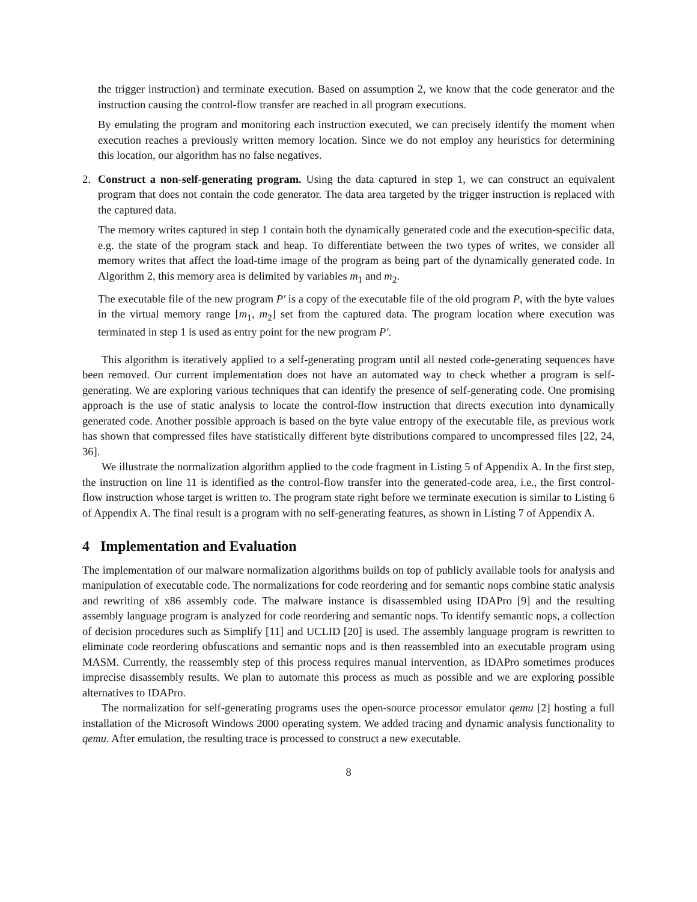the trigger instruction) and terminate execution. Based on assumption 2, we know that the code generator and the instruction causing the control-flow transfer are reached in all program executions.
By emulating the program and monitoring each instruction executed, we can precisely identify the moment when execution reaches a previously written memory location. Since we do not employ any heuristics for determining this location, our algorithm has no false negatives.
2. Construct a non-self-generating program. Using the data captured in step 1, we can construct an equivalent program that does not contain the code generator. The data area targeted by the trigger instruction is replaced with the captured data.
The memory writes captured in step 1 contain both the dynamically generated code and the execution-specific data, e.g. the state of the program stack and heap. To differentiate between the two types of writes, we consider all memory writes that affect the load-time image of the program as being part of the dynamically generated code. In Algorithm 2, this memory area is delimited by variables m<sub>1</sub> and m<sub>2</sub>.
The executable file of the new program P′ is a copy of the executable file of the old program P, with the byte values in the virtual memory range [m<sub>1</sub>, m<sub>2</sub>] set from the captured data. The program location where execution was terminated in step 1 is used as entry point for the new program P′.
This algorithm is iteratively applied to a self-generating program until all nested code-generating sequences have been removed. Our current implementation does not have an automated way to check whether a program is self-generating. We are exploring various techniques that can identify the presence of self-generating code. One promising approach is the use of static analysis to locate the control-flow instruction that directs execution into dynamically generated code. Another possible approach is based on the byte value entropy of the executable file, as previous work has shown that compressed files have statistically different byte distributions compared to uncompressed files [22, 24, 36].
We illustrate the normalization algorithm applied to the code fragment in Listing 5 of Appendix A. In the first step, the instruction on line 11 is identified as the control-flow transfer into the generated-code area, i.e., the first control-flow instruction whose target is written to. The program state right before we terminate execution is similar to Listing 6 of Appendix A. The final result is a program with no self-generating features, as shown in Listing 7 of Appendix A.
4 Implementation and Evaluation
The implementation of our malware normalization algorithms builds on top of publicly available tools for analysis and manipulation of executable code. The normalizations for code reordering and for semantic nops combine static analysis and rewriting of x86 assembly code. The malware instance is disassembled using IDAPro [9] and the resulting assembly language program is analyzed for code reordering and semantic nops. To identify semantic nops, a collection of decision procedures such as Simplify [11] and UCLID [20] is used. The assembly language program is rewritten to eliminate code reordering obfuscations and semantic nops and is then reassembled into an executable program using MASM. Currently, the reassembly step of this process requires manual intervention, as IDAPro sometimes produces imprecise disassembly results. We plan to automate this process as much as possible and we are exploring possible alternatives to IDAPro.
The normalization for self-generating programs uses the open-source processor emulator qemu [2] hosting a full installation of the Microsoft Windows 2000 operating system. We added tracing and dynamic analysis functionality to qemu. After emulation, the resulting trace is processed to construct a new executable.
8